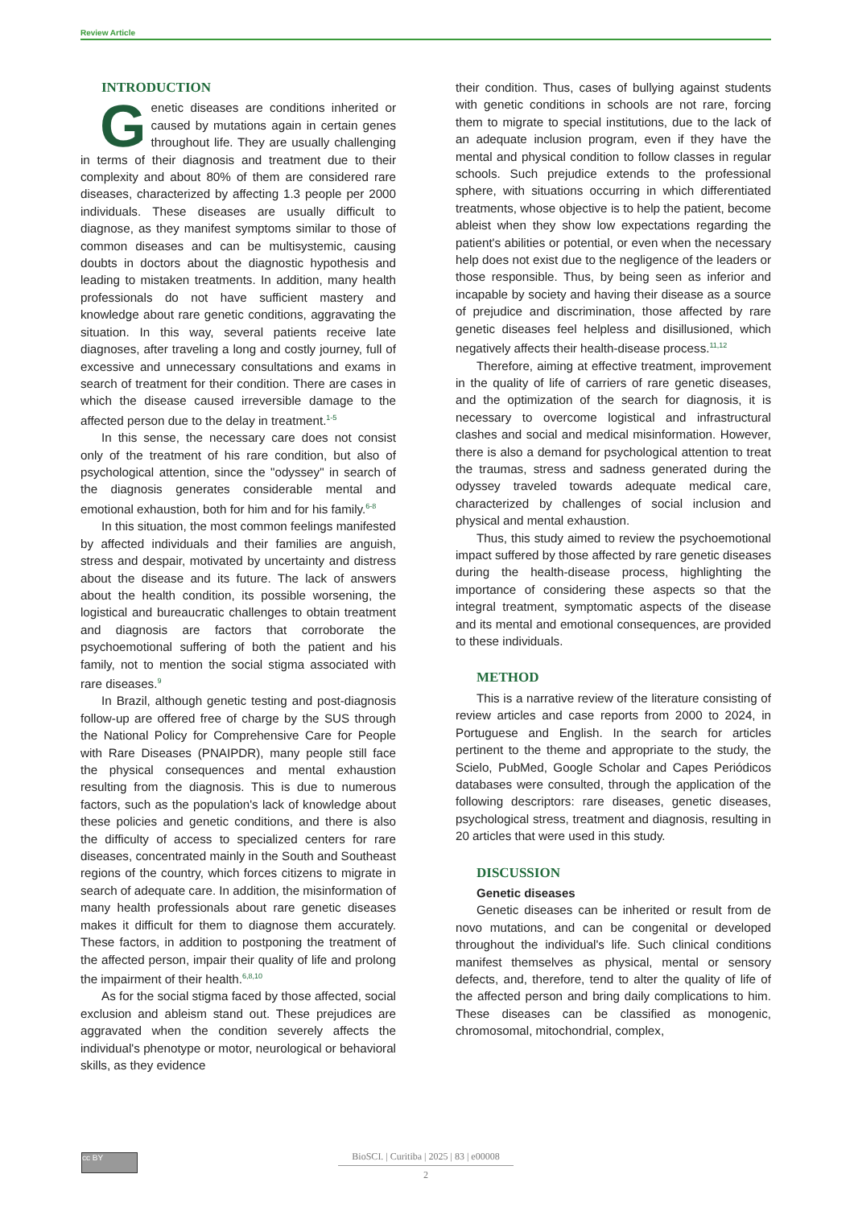Review Article
INTRODUCTION
Genetic diseases are conditions inherited or caused by mutations again in certain genes throughout life. They are usually challenging in terms of their diagnosis and treatment due to their complexity and about 80% of them are considered rare diseases, characterized by affecting 1.3 people per 2000 individuals. These diseases are usually difficult to diagnose, as they manifest symptoms similar to those of common diseases and can be multisystemic, causing doubts in doctors about the diagnostic hypothesis and leading to mistaken treatments. In addition, many health professionals do not have sufficient mastery and knowledge about rare genetic conditions, aggravating the situation. In this way, several patients receive late diagnoses, after traveling a long and costly journey, full of excessive and unnecessary consultations and exams in search of treatment for their condition. There are cases in which the disease caused irreversible damage to the affected person due to the delay in treatment.<sup>1-5</sup>
In this sense, the necessary care does not consist only of the treatment of his rare condition, but also of psychological attention, since the "odyssey" in search of the diagnosis generates considerable mental and emotional exhaustion, both for him and for his family.<sup>6-8</sup>
In this situation, the most common feelings manifested by affected individuals and their families are anguish, stress and despair, motivated by uncertainty and distress about the disease and its future. The lack of answers about the health condition, its possible worsening, the logistical and bureaucratic challenges to obtain treatment and diagnosis are factors that corroborate the psychoemotional suffering of both the patient and his family, not to mention the social stigma associated with rare diseases.<sup>9</sup>
In Brazil, although genetic testing and post-diagnosis follow-up are offered free of charge by the SUS through the National Policy for Comprehensive Care for People with Rare Diseases (PNAIPDR), many people still face the physical consequences and mental exhaustion resulting from the diagnosis. This is due to numerous factors, such as the population's lack of knowledge about these policies and genetic conditions, and there is also the difficulty of access to specialized centers for rare diseases, concentrated mainly in the South and Southeast regions of the country, which forces citizens to migrate in search of adequate care. In addition, the misinformation of many health professionals about rare genetic diseases makes it difficult for them to diagnose them accurately. These factors, in addition to postponing the treatment of the affected person, impair their quality of life and prolong the impairment of their health.<sup>6,8,10</sup>
As for the social stigma faced by those affected, social exclusion and ableism stand out. These prejudices are aggravated when the condition severely affects the individual's phenotype or motor, neurological or behavioral skills, as they evidence
their condition. Thus, cases of bullying against students with genetic conditions in schools are not rare, forcing them to migrate to special institutions, due to the lack of an adequate inclusion program, even if they have the mental and physical condition to follow classes in regular schools. Such prejudice extends to the professional sphere, with situations occurring in which differentiated treatments, whose objective is to help the patient, become ableist when they show low expectations regarding the patient's abilities or potential, or even when the necessary help does not exist due to the negligence of the leaders or those responsible. Thus, by being seen as inferior and incapable by society and having their disease as a source of prejudice and discrimination, those affected by rare genetic diseases feel helpless and disillusioned, which negatively affects their health-disease process.<sup>11,12</sup>
Therefore, aiming at effective treatment, improvement in the quality of life of carriers of rare genetic diseases, and the optimization of the search for diagnosis, it is necessary to overcome logistical and infrastructural clashes and social and medical misinformation. However, there is also a demand for psychological attention to treat the traumas, stress and sadness generated during the odyssey traveled towards adequate medical care, characterized by challenges of social inclusion and physical and mental exhaustion.
Thus, this study aimed to review the psychoemotional impact suffered by those affected by rare genetic diseases during the health-disease process, highlighting the importance of considering these aspects so that the integral treatment, symptomatic aspects of the disease and its mental and emotional consequences, are provided to these individuals.
METHOD
This is a narrative review of the literature consisting of review articles and case reports from 2000 to 2024, in Portuguese and English. In the search for articles pertinent to the theme and appropriate to the study, the Scielo, PubMed, Google Scholar and Capes Periódicos databases were consulted, through the application of the following descriptors: rare diseases, genetic diseases, psychological stress, treatment and diagnosis, resulting in 20 articles that were used in this study.
DISCUSSION
Genetic diseases
Genetic diseases can be inherited or result from de novo mutations, and can be congenital or developed throughout the individual's life. Such clinical conditions manifest themselves as physical, mental or sensory defects, and, therefore, tend to alter the quality of life of the affected person and bring daily complications to him. These diseases can be classified as monogenic, chromosomal, mitochondrial, complex,
cc BY
BioSCI. | Curitiba | 2025 | 83 | e00008
2